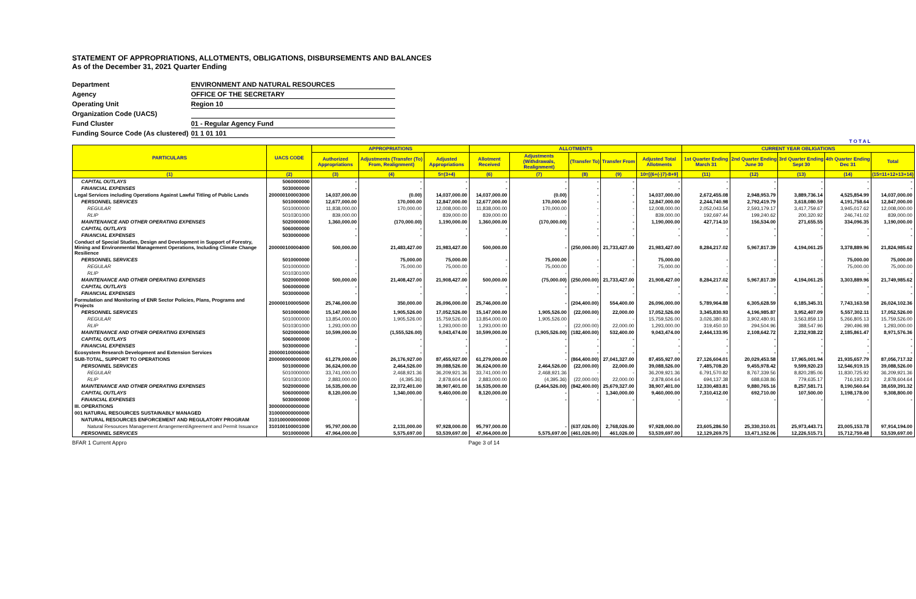STATEMENT OF APPROPRIATIONS, ALLOTMENTS, OBLIGATIONS, DISBURSEMENTS AND BALANCES
As of the December 31, 2021 Quarter Ending
| Department | ENVIRONMENT AND NATURAL RESOURCES |
| Agency | OFFICE OF THE SECRETARY |
| Operating Unit | Region 10 |
| Organization Code (UACS) | |
| Fund Cluster | 01 - Regular Agency Fund |
| Funding Source Code (As clustered) | 01 1 01 101 |
| T O T A L | | | | | | | | | | | | | | |
| --- | --- | --- | --- | --- | --- | --- | --- | --- | --- | --- | --- | --- | --- | --- |
| PARTICULARS | UACS CODE | APPROPRIATIONS | | | ALLOTMENTS | | | | | CURRENT YEAR OBLIGATIONS | | | | |
| | | Authorized Appropriations | Adjustments (Transfer (To) From, Realignment) | Adjusted Appropriations | Allotment Received | Adjustments (Withdrawals, Realignment) | (Transfer To) | Transfer From | Adjusted Total Allotments | 1st Quarter Ending March 31 | 2nd Quarter Ending June 30 | 3rd Quarter Ending Sept 30 | 4th Quarter Ending Dec 31 | Total |
| (1) | (2) | (3) | (4) | 5=(3+4) | (6) | (7) | (8) | (9) | 10=[(6+(-)7)-8+9] | (11) | (12) | (13) | (14) | (15=11+12+13+14) |
| CAPITAL OUTLAYS | 5060000000 | - | - | - | - | - | - | - | - | - | - | - | - | - |
| FINANCIAL EXPENSES | 5030000000 | - | - | - | - | - | - | - | - | - | - | - | - | - |
| Legal Services including Operations Against Lawful Titling of Public Lands | 200000100003000 | 14,037,000.00 | (0.00) | 14,037,000.00 | 14,037,000.00 | (0.00) | - | - | 14,037,000.00 | 2,672,455.08 | 2,948,953.79 | 3,889,736.14 | 4,525,854.99 | 14,037,000.00 |
| PERSONNEL SERVICES | 5010000000 | 12,677,000.00 | 170,000.00 | 12,847,000.00 | 12,677,000.00 | 170,000.00 | - | - | 12,847,000.00 | 2,244,740.98 | 2,792,419.79 | 3,618,080.59 | 4,191,758.64 | 12,847,000.00 |
| REGULAR | 5010000000 | 11,838,000.00 | 170,000.00 | 12,008,000.00 | 11,838,000.00 | 170,000.00 | - | - | 12,008,000.00 | 2,052,043.54 | 2,593,179.17 | 3,417,759.67 | 3,945,017.62 | 12,008,000.00 |
| RLIP | 5010301000 | 839,000.00 | - | 839,000.00 | 839,000.00 | - | - | - | 839,000.00 | 192,697.44 | 199,240.62 | 200,320.92 | 246,741.02 | 839,000.00 |
| MAINTENANCE AND OTHER OPERATING EXPENSES | 5020000000 | 1,360,000.00 | (170,000.00) | 1,190,000.00 | 1,360,000.00 | (170,000.00) | - | - | 1,190,000.00 | 427,714.10 | 156,534.00 | 271,655.55 | 334,096.35 | 1,190,000.00 |
| CAPITAL OUTLAYS | 5060000000 | - | - | - | - | - | - | - | - | - | - | - | - | - |
| FINANCIAL EXPENSES | 5030000000 | - | - | - | - | - | - | - | - | - | - | - | - | - |
| Conduct of Special Studies, Design and Development in Support of Forestry, Mining and Environmental Management Operations, Including Climate Change Resilience | 200000100004000 | 500,000.00 | 21,483,427.00 | 21,983,427.00 | 500,000.00 | - | (250,000.00) | 21,733,427.00 | 21,983,427.00 | 8,284,217.02 | 5,967,817.39 | 4,194,061.25 | 3,378,889.96 | 21,824,985.62 |
| PERSONNEL SERVICES | 5010000000 | - | 75,000.00 | 75,000.00 | - | 75,000.00 | - | - | 75,000.00 | - | - | - | 75,000.00 | 75,000.00 |
| REGULAR | 5010000000 | - | 75,000.00 | 75,000.00 | - | 75,000.00 | - | - | 75,000.00 | - | - | - | 75,000.00 | 75,000.00 |
| RLIP | 5010301000 | - | - | - | - | - | - | - | - | - | - | - | - | - |
| MAINTENANCE AND OTHER OPERATING EXPENSES | 5020000000 | 500,000.00 | 21,408,427.00 | 21,908,427.00 | 500,000.00 | (75,000.00) | (250,000.00) | 21,733,427.00 | 21,908,427.00 | 8,284,217.02 | 5,967,817.39 | 4,194,061.25 | 3,303,889.96 | 21,749,985.62 |
| CAPITAL OUTLAYS | 5060000000 | - | - | - | - | - | - | - | - | - | - | - | - | - |
| FINANCIAL EXPENSES | 5030000000 | - | - | - | - | - | - | - | - | - | - | - | - | - |
| Formulation and Monitoring of ENR Sector Policies, Plans, Programs and Projects | 200000100005000 | 25,746,000.00 | 350,000.00 | 26,096,000.00 | 25,746,000.00 | - | (204,400.00) | 554,400.00 | 26,096,000.00 | 5,789,964.88 | 6,305,628.59 | 6,185,345.31 | 7,743,163.58 | 26,024,102.36 |
| PERSONNEL SERVICES | 5010000000 | 15,147,000.00 | 1,905,526.00 | 17,052,526.00 | 15,147,000.00 | 1,905,526.00 | (22,000.00) | 22,000.00 | 17,052,526.00 | 3,345,830.93 | 4,196,985.87 | 3,952,407.09 | 5,557,302.11 | 17,052,526.00 |
| REGULAR | 5010000000 | 13,854,000.00 | 1,905,526.00 | 15,759,526.00 | 13,854,000.00 | 1,905,526.00 | - | - | 15,759,526.00 | 3,026,380.83 | 3,902,480.91 | 3,563,859.13 | 5,266,805.13 | 15,759,526.00 |
| RLIP | 5010301000 | 1,293,000.00 | - | 1,293,000.00 | 1,293,000.00 | - | (22,000.00) | 22,000.00 | 1,293,000.00 | 319,450.10 | 294,504.96 | 388,547.96 | 290,496.98 | 1,293,000.00 |
| MAINTENANCE AND OTHER OPERATING EXPENSES | 5020000000 | 10,599,000.00 | (1,555,526.00) | 9,043,474.00 | 10,599,000.00 | (1,905,526.00) | (182,400.00) | 532,400.00 | 9,043,474.00 | 2,444,133.95 | 2,108,642.72 | 2,232,938.22 | 2,185,861.47 | 8,971,576.36 |
| CAPITAL OUTLAYS | 5060000000 | - | - | - | - | - | - | - | - | - | - | - | - | - |
| FINANCIAL EXPENSES | 5030000000 | - | - | - | - | - | - | - | - | - | - | - | - | - |
| Ecosystem Research Development and Extension Services | 200000100006000 | - | - | - | - | - | - | - | - | - | - | - | - | - |
| SUB-TOTAL, SUPPORT TO OPERATIONS | 200000000000000 | 61,279,000.00 | 26,176,927.00 | 87,455,927.00 | 61,279,000.00 | - | (864,400.00) | 27,041,327.00 | 87,455,927.00 | 27,126,604.01 | 20,029,453.58 | 17,965,001.94 | 21,935,657.79 | 87,056,717.32 |
| PERSONNEL SERVICES | 5010000000 | 36,624,000.00 | 2,464,526.00 | 39,088,526.00 | 36,624,000.00 | 2,464,526.00 | (22,000.00) | 22,000.00 | 39,088,526.00 | 7,485,708.20 | 9,455,978.42 | 9,599,920.23 | 12,546,919.15 | 39,088,526.00 |
| REGULAR | 5010000000 | 33,741,000.00 | 2,468,921.36 | 36,209,921.36 | 33,741,000.00 | 2,468,921.36 | - | - | 36,209,921.36 | 6,791,570.82 | 8,767,339.56 | 8,820,285.06 | 11,830,725.92 | 36,209,921.36 |
| RLIP | 5010301000 | 2,883,000.00 | (4,395.36) | 2,878,604.64 | 2,883,000.00 | (4,395.36) | (22,000.00) | 22,000.00 | 2,878,604.64 | 694,137.38 | 688,638.86 | 779,635.17 | 716,193.23 | 2,878,604.64 |
| MAINTENANCE AND OTHER OPERATING EXPENSES | 5020000000 | 16,535,000.00 | 22,372,401.00 | 38,907,401.00 | 16,535,000.00 | (2,464,526.00) | (842,400.00) | 25,679,327.00 | 38,907,401.00 | 12,330,483.81 | 9,880,765.16 | 8,257,581.71 | 8,190,560.64 | 38,659,391.32 |
| CAPITAL OUTLAYS | 5060000000 | 8,120,000.00 | 1,340,000.00 | 9,460,000.00 | 8,120,000.00 | - | - | 1,340,000.00 | 9,460,000.00 | 7,310,412.00 | 692,710.00 | 107,500.00 | 1,198,178.00 | 9,308,800.00 |
| FINANCIAL EXPENSES | 5030000000 | - | - | - | - | - | - | - | - | - | - | - | - | - |
| III. OPERATIONS | 300000000000000 | | | | | | | | | | | | | |
| 001 NATURAL RESOURCES SUSTAINABLY MANAGED | 310000000000000 | | | | | | | | | | | | | |
| NATURAL RESOURCES ENFORCEMENT AND REGULATORY PROGRAM | 310100000000000 | | | | | | | | | | | | | |
| Natural Resources Management Arrangement/Agreement and Permit Issuance | 310100100001000 | 95,797,000.00 | 2,131,000.00 | 97,928,000.00 | 95,797,000.00 | - | (637,026.00) | 2,768,026.00 | 97,928,000.00 | 23,605,286.50 | 25,330,310.01 | 25,973,443.71 | 23,005,153.78 | 97,914,194.00 |
| PERSONNEL SERVICES | 5010000000 | 47,964,000.00 | 5,575,697.00 | 53,539,697.00 | 47,964,000.00 | 5,575,697.00 | (461,026.00) | 461,026.00 | 53,539,697.00 | 12,129,269.75 | 13,471,152.06 | 12,226,515.71 | 15,712,759.48 | 53,539,697.00 |
BFAR 1 Current Appro Page 3 of 14